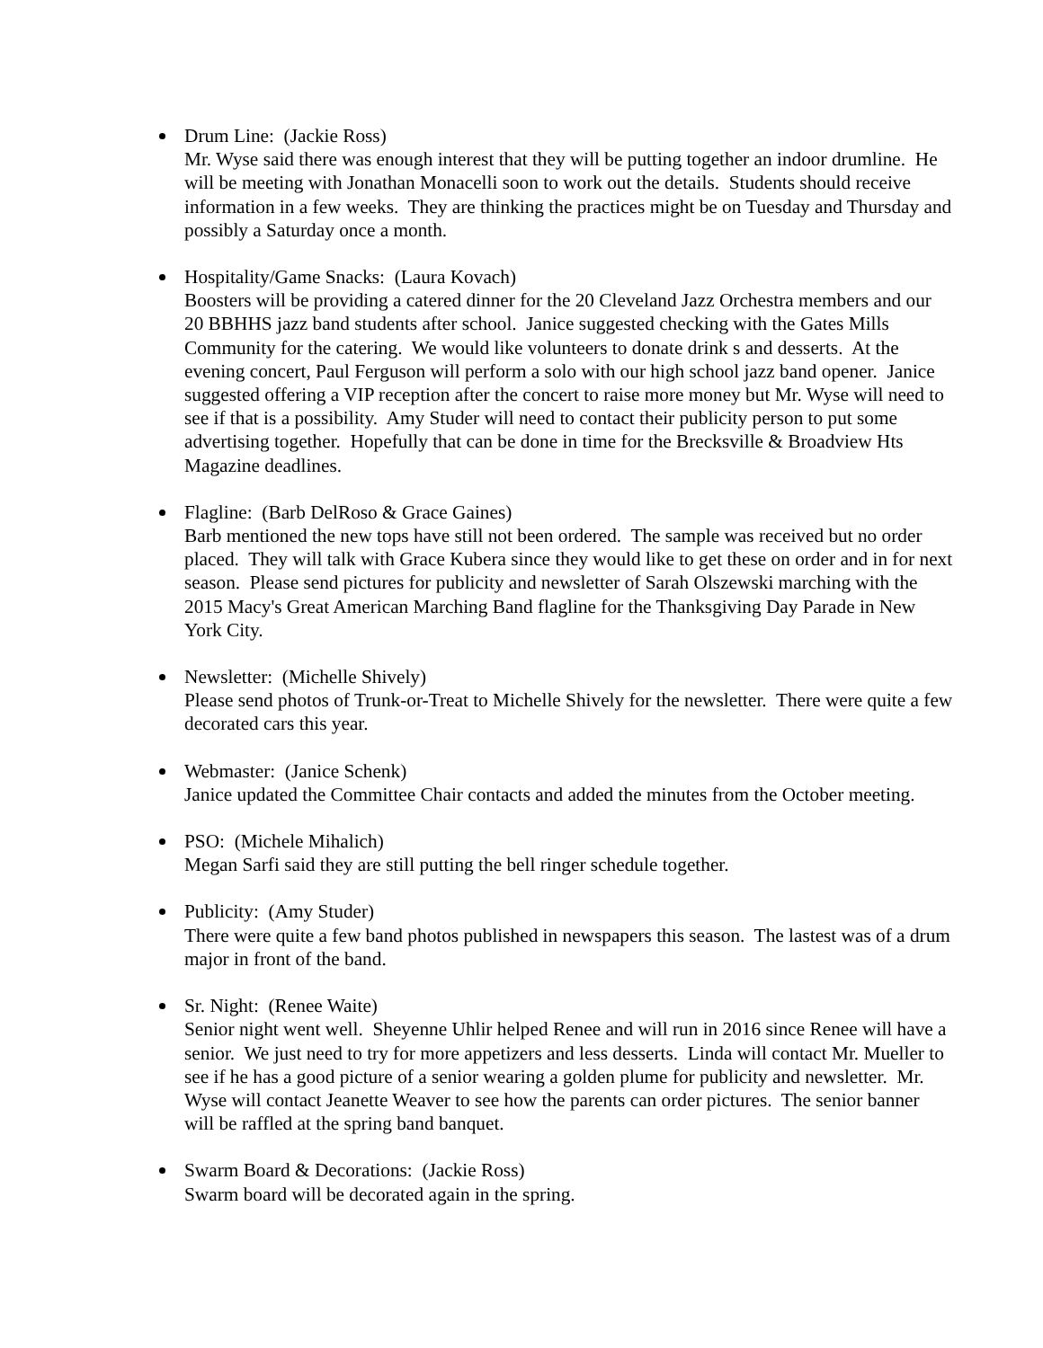Drum Line: (Jackie Ross)
Mr. Wyse said there was enough interest that they will be putting together an indoor drumline. He will be meeting with Jonathan Monacelli soon to work out the details. Students should receive information in a few weeks. They are thinking the practices might be on Tuesday and Thursday and possibly a Saturday once a month.
Hospitality/Game Snacks: (Laura Kovach)
Boosters will be providing a catered dinner for the 20 Cleveland Jazz Orchestra members and our 20 BBHHS jazz band students after school. Janice suggested checking with the Gates Mills Community for the catering. We would like volunteers to donate drink s and desserts. At the evening concert, Paul Ferguson will perform a solo with our high school jazz band opener. Janice suggested offering a VIP reception after the concert to raise more money but Mr. Wyse will need to see if that is a possibility. Amy Studer will need to contact their publicity person to put some advertising together. Hopefully that can be done in time for the Brecksville & Broadview Hts Magazine deadlines.
Flagline: (Barb DelRoso & Grace Gaines)
Barb mentioned the new tops have still not been ordered. The sample was received but no order placed. They will talk with Grace Kubera since they would like to get these on order and in for next season. Please send pictures for publicity and newsletter of Sarah Olszewski marching with the 2015 Macy's Great American Marching Band flagline for the Thanksgiving Day Parade in New York City.
Newsletter: (Michelle Shively)
Please send photos of Trunk-or-Treat to Michelle Shively for the newsletter. There were quite a few decorated cars this year.
Webmaster: (Janice Schenk)
Janice updated the Committee Chair contacts and added the minutes from the October meeting.
PSO: (Michele Mihalich)
Megan Sarfi said they are still putting the bell ringer schedule together.
Publicity: (Amy Studer)
There were quite a few band photos published in newspapers this season. The lastest was of a drum major in front of the band.
Sr. Night: (Renee Waite)
Senior night went well. Sheyenne Uhlir helped Renee and will run in 2016 since Renee will have a senior. We just need to try for more appetizers and less desserts. Linda will contact Mr. Mueller to see if he has a good picture of a senior wearing a golden plume for publicity and newsletter. Mr. Wyse will contact Jeanette Weaver to see how the parents can order pictures. The senior banner will be raffled at the spring band banquet.
Swarm Board & Decorations: (Jackie Ross)
Swarm board will be decorated again in the spring.